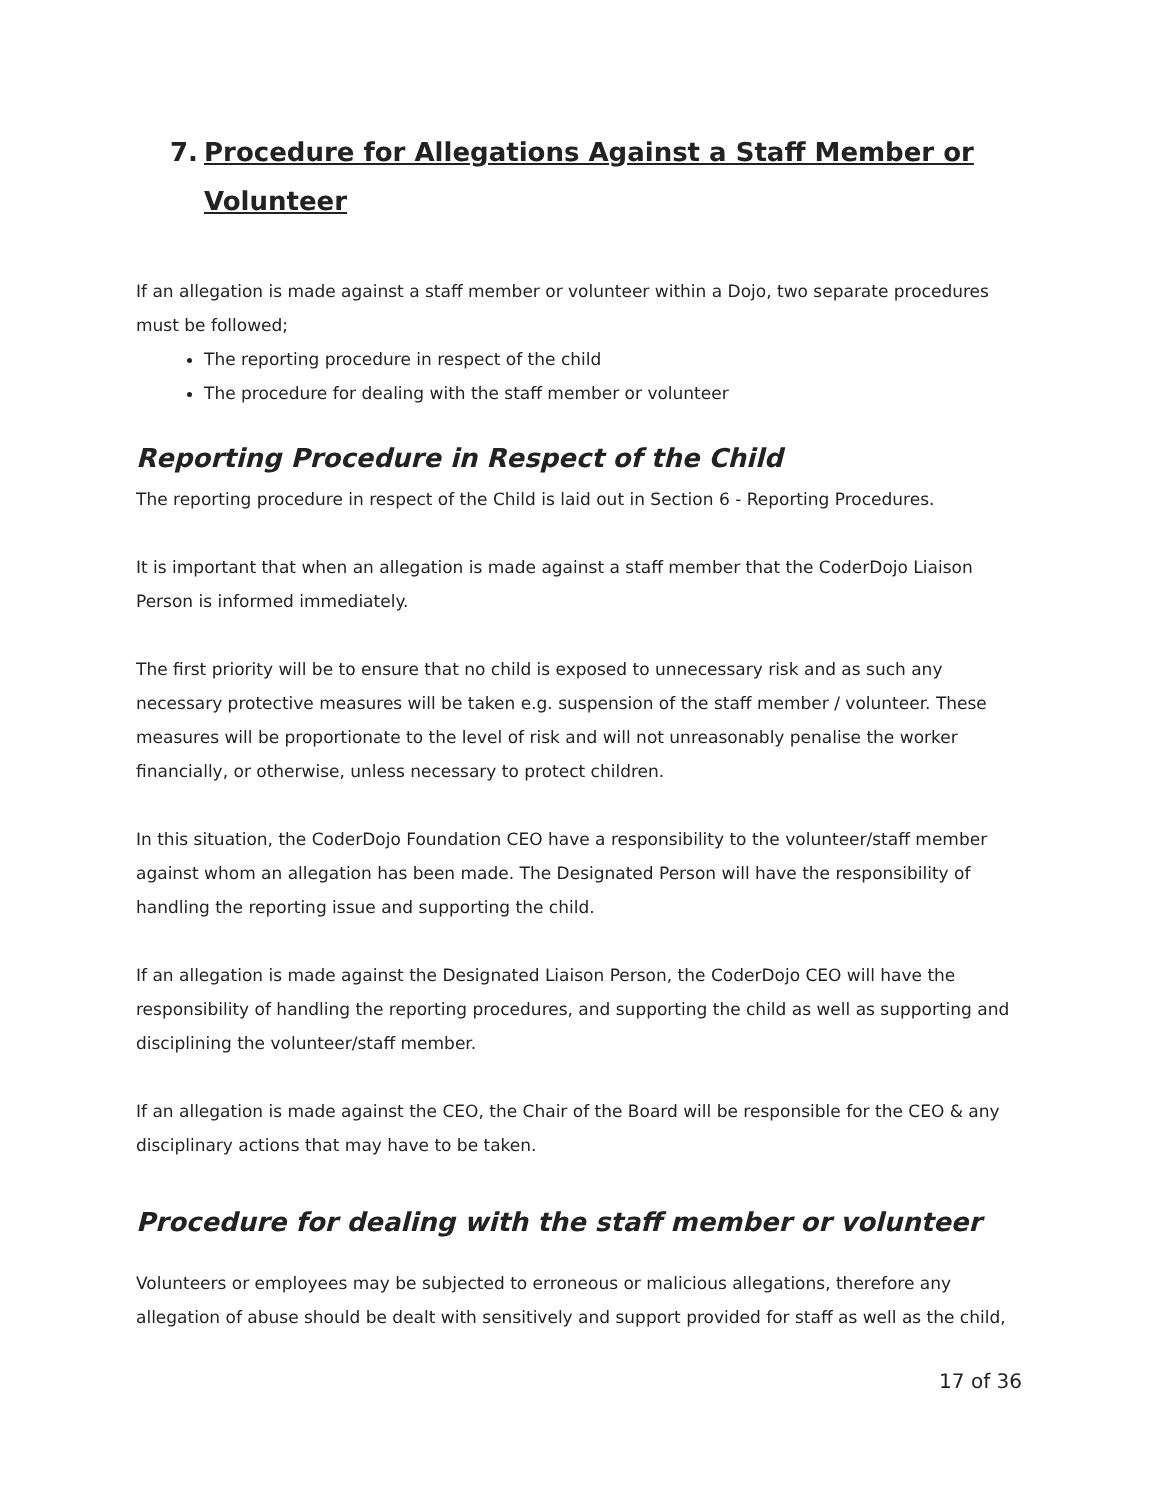7. Procedure for Allegations Against a Staff Member or Volunteer
If an allegation is made against a staff member or volunteer within a Dojo, two separate procedures must be followed;
The reporting procedure in respect of the child
The procedure for dealing with the staff member or volunteer
Reporting Procedure in Respect of the Child
The reporting procedure in respect of the Child is laid out in Section 6 - Reporting Procedures.
It is important that when an allegation is made against a staff member that the CoderDojo Liaison Person is informed immediately.
The first priority will be to ensure that no child is exposed to unnecessary risk and as such any necessary protective measures will be taken e.g. suspension of the staff member / volunteer. These measures will be proportionate to the level of risk and will not unreasonably penalise the worker financially, or otherwise, unless necessary to protect children.
In this situation, the CoderDojo Foundation CEO have a responsibility to the volunteer/staff member against whom an allegation has been made. The Designated Person will have the responsibility of handling the reporting issue and supporting the child.
If an allegation is made against the Designated Liaison Person, the CoderDojo CEO will have the responsibility of handling the reporting procedures, and supporting the child as well as supporting and disciplining the volunteer/staff member.
If an allegation is made against the CEO, the Chair of the Board will be responsible for the CEO & any disciplinary actions that may have to be taken.
Procedure for dealing with the staff member or volunteer
Volunteers or employees may be subjected to erroneous or malicious allegations, therefore any allegation of abuse should be dealt with sensitively and support provided for staff as well as the child,
17 of 36